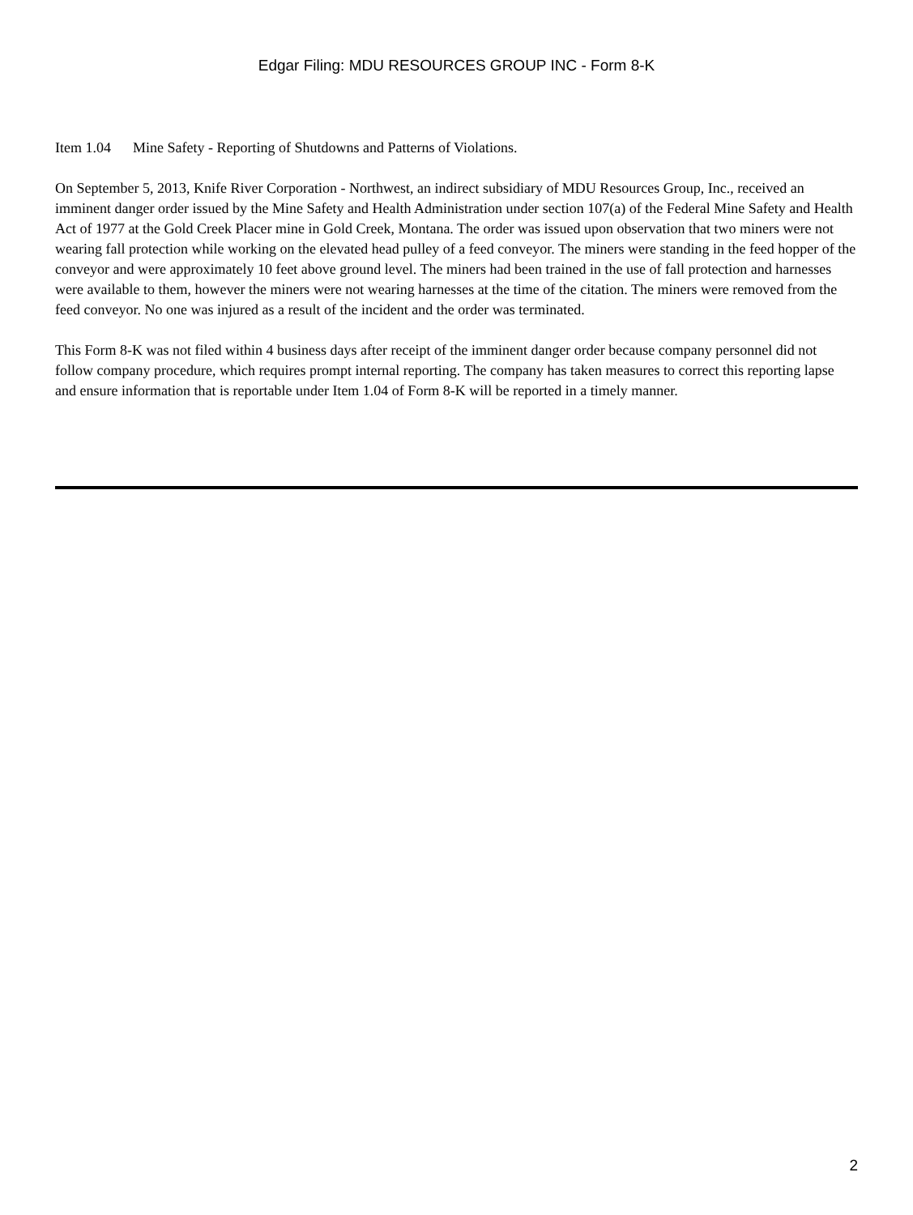Edgar Filing: MDU RESOURCES GROUP INC - Form 8-K
Item 1.04 Mine Safety - Reporting of Shutdowns and Patterns of Violations.
On September 5, 2013, Knife River Corporation - Northwest, an indirect subsidiary of MDU Resources Group, Inc., received an imminent danger order issued by the Mine Safety and Health Administration under section 107(a) of the Federal Mine Safety and Health Act of 1977 at the Gold Creek Placer mine in Gold Creek, Montana. The order was issued upon observation that two miners were not wearing fall protection while working on the elevated head pulley of a feed conveyor. The miners were standing in the feed hopper of the conveyor and were approximately 10 feet above ground level. The miners had been trained in the use of fall protection and harnesses were available to them, however the miners were not wearing harnesses at the time of the citation. The miners were removed from the feed conveyor. No one was injured as a result of the incident and the order was terminated.
This Form 8-K was not filed within 4 business days after receipt of the imminent danger order because company personnel did not follow company procedure, which requires prompt internal reporting. The company has taken measures to correct this reporting lapse and ensure information that is reportable under Item 1.04 of Form 8-K will be reported in a timely manner.
2